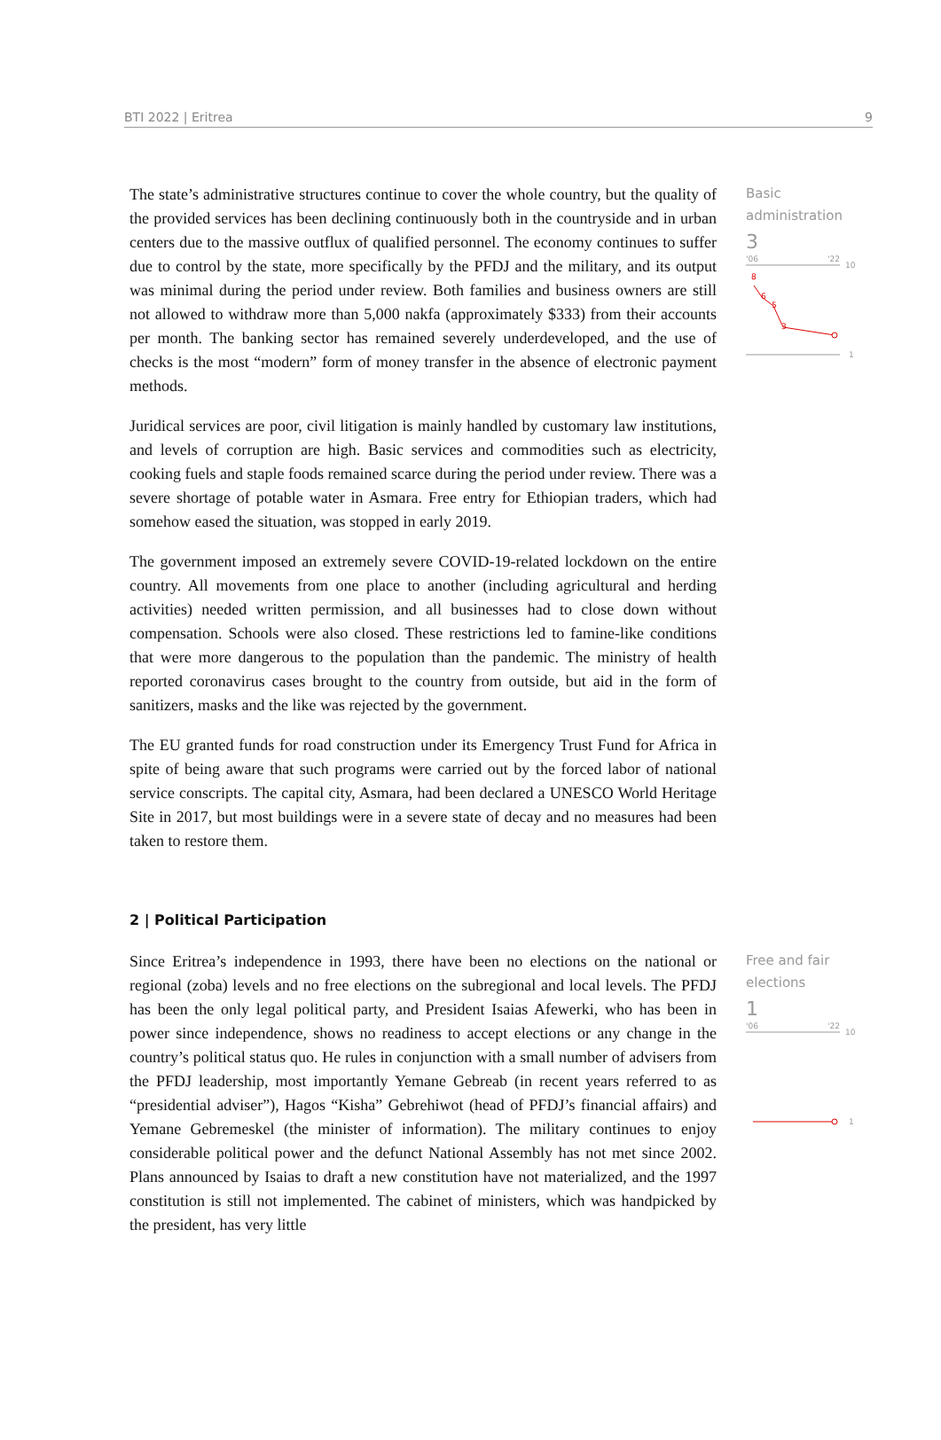BTI 2022 | Eritrea 9
The state’s administrative structures continue to cover the whole country, but the quality of the provided services has been declining continuously both in the countryside and in urban centers due to the massive outflux of qualified personnel. The economy continues to suffer due to control by the state, more specifically by the PFDJ and the military, and its output was minimal during the period under review. Both families and business owners are still not allowed to withdraw more than 5,000 nakfa (approximately $333) from their accounts per month. The banking sector has remained severely underdeveloped, and the use of checks is the most “modern” form of money transfer in the absence of electronic payment methods.
Juridical services are poor, civil litigation is mainly handled by customary law institutions, and levels of corruption are high. Basic services and commodities such as electricity, cooking fuels and staple foods remained scarce during the period under review. There was a severe shortage of potable water in Asmara. Free entry for Ethiopian traders, which had somehow eased the situation, was stopped in early 2019.
The government imposed an extremely severe COVID-19-related lockdown on the entire country. All movements from one place to another (including agricultural and herding activities) needed written permission, and all businesses had to close down without compensation. Schools were also closed. These restrictions led to famine-like conditions that were more dangerous to the population than the pandemic. The ministry of health reported coronavirus cases brought to the country from outside, but aid in the form of sanitizers, masks and the like was rejected by the government.
The EU granted funds for road construction under its Emergency Trust Fund for Africa in spite of being aware that such programs were carried out by the forced labor of national service conscripts. The capital city, Asmara, had been declared a UNESCO World Heritage Site in 2017, but most buildings were in a severe state of decay and no measures had been taken to restore them.
Basic administration
3
'06
'22
10
8
6
5
3
1
2 | Political Participation
Since Eritrea’s independence in 1993, there have been no elections on the national or regional (zoba) levels and no free elections on the subregional and local levels. The PFDJ has been the only legal political party, and President Isaias Afewerki, who has been in power since independence, shows no readiness to accept elections or any change in the country’s political status quo. He rules in conjunction with a small number of advisers from the PFDJ leadership, most importantly Yemane Gebreab (in recent years referred to as “presidential adviser”), Hagos “Kisha” Gebrehiwot (head of PFDJ’s financial affairs) and Yemane Gebremeskel (the minister of information). The military continues to enjoy considerable political power and the defunct National Assembly has not met since 2002. Plans announced by Isaias to draft a new constitution have not materialized, and the 1997 constitution is still not implemented. The cabinet of ministers, which was handpicked by the president, has very little
Free and fair elections
1
'06
'22
10
1